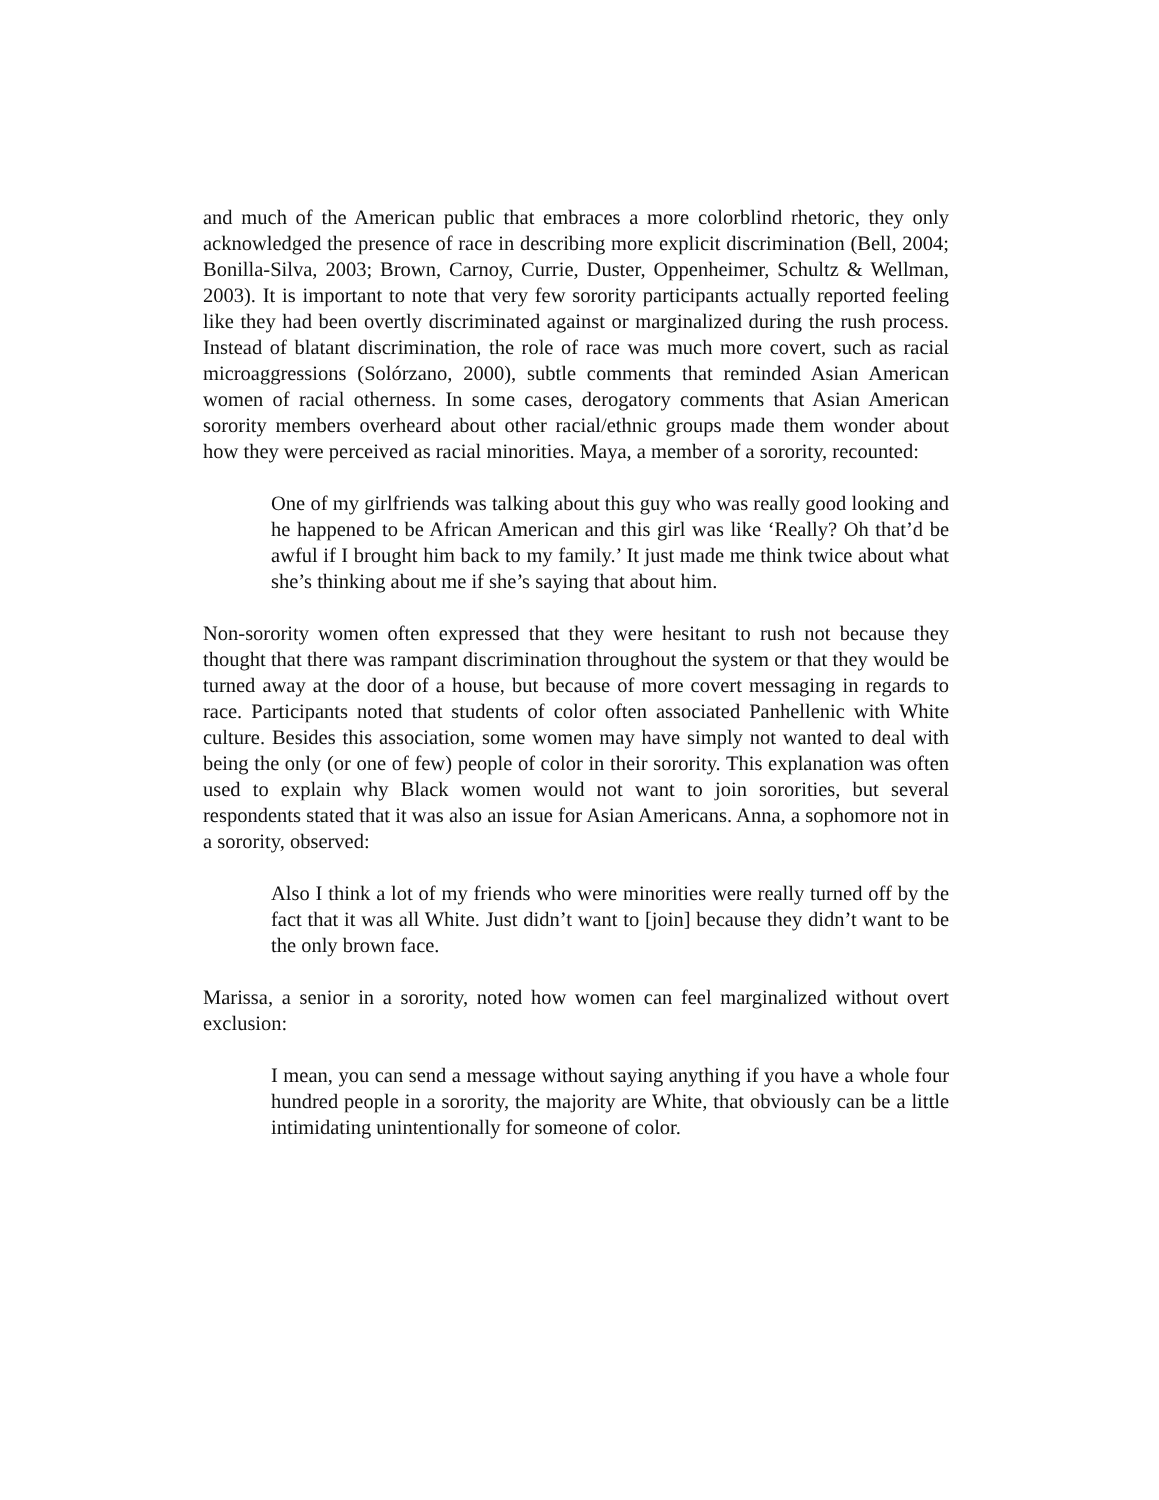and much of the American public that embraces a more colorblind rhetoric, they only acknowledged the presence of race in describing more explicit discrimination (Bell, 2004; Bonilla-Silva, 2003; Brown, Carnoy, Currie, Duster, Oppenheimer, Schultz & Wellman, 2003). It is important to note that very few sorority participants actually reported feeling like they had been overtly discriminated against or marginalized during the rush process. Instead of blatant discrimination, the role of race was much more covert, such as racial microaggressions (Solórzano, 2000), subtle comments that reminded Asian American women of racial otherness. In some cases, derogatory comments that Asian American sorority members overheard about other racial/ethnic groups made them wonder about how they were perceived as racial minorities. Maya, a member of a sorority, recounted:
One of my girlfriends was talking about this guy who was really good looking and he happened to be African American and this girl was like ‘Really? Oh that’d be awful if I brought him back to my family.’ It just made me think twice about what she’s thinking about me if she’s saying that about him.
Non-sorority women often expressed that they were hesitant to rush not because they thought that there was rampant discrimination throughout the system or that they would be turned away at the door of a house, but because of more covert messaging in regards to race. Participants noted that students of color often associated Panhellenic with White culture. Besides this association, some women may have simply not wanted to deal with being the only (or one of few) people of color in their sorority. This explanation was often used to explain why Black women would not want to join sororities, but several respondents stated that it was also an issue for Asian Americans. Anna, a sophomore not in a sorority, observed:
Also I think a lot of my friends who were minorities were really turned off by the fact that it was all White. Just didn’t want to [join] because they didn’t want to be the only brown face.
Marissa, a senior in a sorority, noted how women can feel marginalized without overt exclusion:
I mean, you can send a message without saying anything if you have a whole four hundred people in a sorority, the majority are White, that obviously can be a little intimidating unintentionally for someone of color.